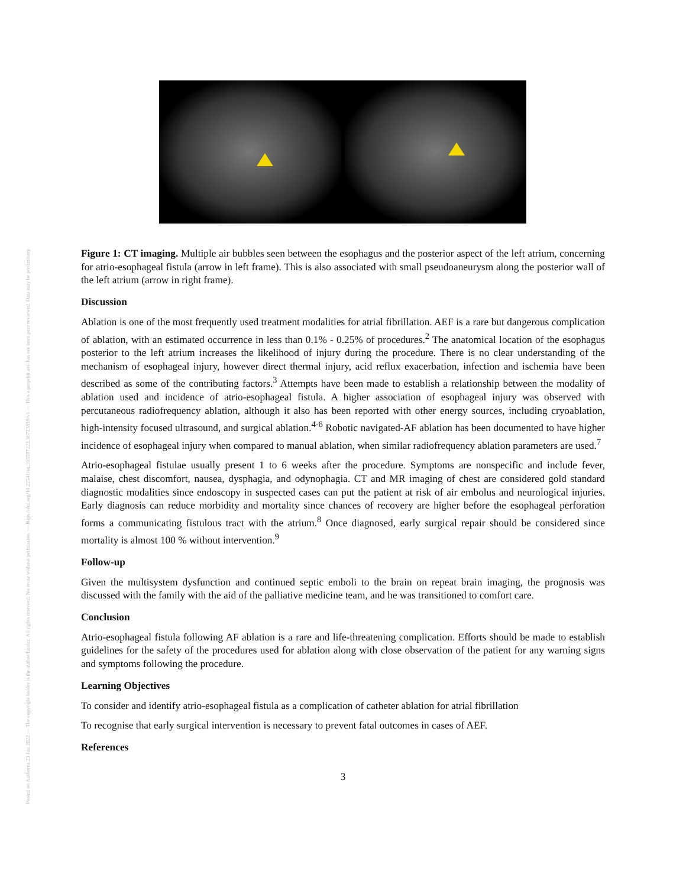Posted on Authorea 23 Jun 2022 — The copyright holder is the author/funder. All rights reserved. No reuse without permission. — https://doi.org/10.22541/au.165597123.36729859/v1 — This a preprint and has not been peer reviewed. Data may be preliminary.
Figure 1: CT imaging. Multiple air bubbles seen between the esophagus and the posterior aspect of the left atrium, concerning for atrio-esophageal fistula (arrow in left frame). This is also associated with small pseudoaneurysm along the posterior wall of the left atrium (arrow in right frame).
Discussion
Ablation is one of the most frequently used treatment modalities for atrial fibrillation. AEF is a rare but dangerous complication of ablation, with an estimated occurrence in less than 0.1% - 0.25% of procedures.<sup>2</sup> The anatomical location of the esophagus posterior to the left atrium increases the likelihood of injury during the procedure. There is no clear understanding of the mechanism of esophageal injury, however direct thermal injury, acid reflux exacerbation, infection and ischemia have been described as some of the contributing factors.<sup>3</sup> Attempts have been made to establish a relationship between the modality of ablation used and incidence of atrio-esophageal fistula. A higher association of esophageal injury was observed with percutaneous radiofrequency ablation, although it also has been reported with other energy sources, including cryoablation, high-intensity focused ultrasound, and surgical ablation.<sup>4-6</sup> Robotic navigated-AF ablation has been documented to have higher incidence of esophageal injury when compared to manual ablation, when similar radiofrequency ablation parameters are used.<sup>7</sup>
Atrio-esophageal fistulae usually present 1 to 6 weeks after the procedure. Symptoms are nonspecific and include fever, malaise, chest discomfort, nausea, dysphagia, and odynophagia. CT and MR imaging of chest are considered gold standard diagnostic modalities since endoscopy in suspected cases can put the patient at risk of air embolus and neurological injuries. Early diagnosis can reduce morbidity and mortality since chances of recovery are higher before the esophageal perforation forms a communicating fistulous tract with the atrium.<sup>8</sup> Once diagnosed, early surgical repair should be considered since mortality is almost 100 % without intervention.<sup>9</sup>
Follow-up
Given the multisystem dysfunction and continued septic emboli to the brain on repeat brain imaging, the prognosis was discussed with the family with the aid of the palliative medicine team, and he was transitioned to comfort care.
Conclusion
Atrio-esophageal fistula following AF ablation is a rare and life-threatening complication. Efforts should be made to establish guidelines for the safety of the procedures used for ablation along with close observation of the patient for any warning signs and symptoms following the procedure.
Learning Objectives
To consider and identify atrio-esophageal fistula as a complication of catheter ablation for atrial fibrillation
To recognise that early surgical intervention is necessary to prevent fatal outcomes in cases of AEF.
References
3